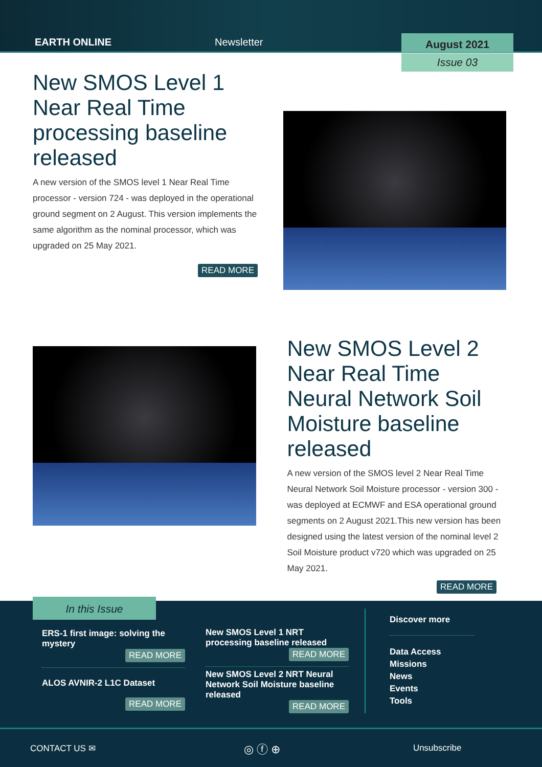EARTH ONLINE
Newsletter
August 2021
Issue 03
New SMOS Level 1 Near Real Time processing baseline released
A new version of the SMOS level 1 Near Real Time processor - version 724 - was deployed in the operational ground segment on 2 August. This version implements the same algorithm as the nominal processor, which was upgraded on 25 May 2021.
READ MORE
New SMOS Level 2 Near Real Time Neural Network Soil Moisture baseline released
A new version of the SMOS level 2 Near Real Time Neural Network Soil Moisture processor - version 300 - was deployed at ECMWF and ESA operational ground segments on 2 August 2021.This new version has been designed using the latest version of the nominal level 2 Soil Moisture product v720 which was upgraded on 25 May 2021.
READ MORE
In this Issue
ERS-1 first image: solving the mystery
READ MORE
ALOS AVNIR-2 L1C Dataset
READ MORE
New SMOS Level 1 NRT processing baseline released
READ MORE
New SMOS Level 2 NRT Neural Network Soil Moisture baseline released
READ MORE
Discover more
Data Access
Missions
News
Events
Tools
CONTACT US ✉ ◎ ⓕ ⊕ Unsubscribe